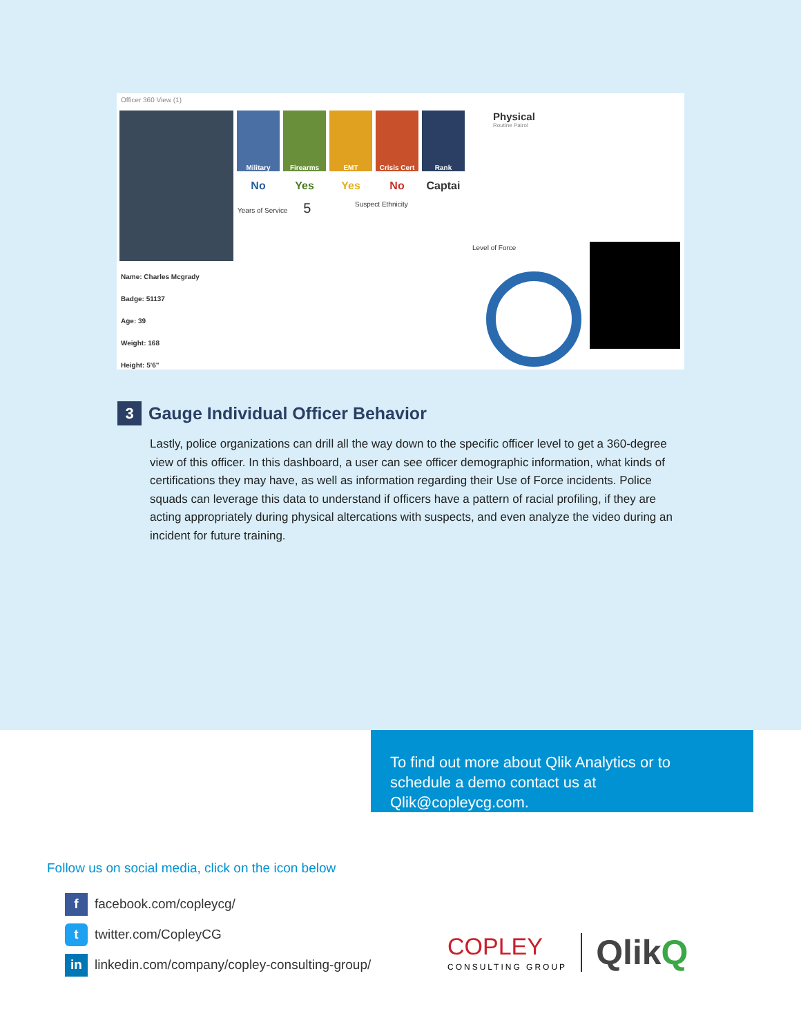Officer 360 View (1)
Military Firearms EMT Crisis Cert
Rank
No Yes Yes No Captai
Name: Charles Mcgrady
Badge: 51137
Age: 39
Weight: 168
Height: 5'6"
Physical
Routine Patrol
Years of Service 5 Suspect Ethnicity
Level of Force
3
Gauge Individual Officer Behavior
Lastly, police organizations can drill all the way down to the specific officer level to get a 360-degree view of this officer. In this dashboard, a user can see officer demographic information, what kinds of certifications they may have, as well as information regarding their Use of Force incidents. Police squads can leverage this data to understand if officers have a pattern of racial profiling, if they are acting appropriately during physical altercations with suspects, and even analyze the video during an incident for future training.
To find out more about Qlik Analytics or to schedule a demo contact us at Qlik@copleycg.com.
Follow us on social media, click on the icon below
f facebook.com/copleycg/
t twitter.com/CopleyCG
in linkedin.com/company/copley-consulting-group/
COPLEY
CONSULTING GROUP
QlikQ